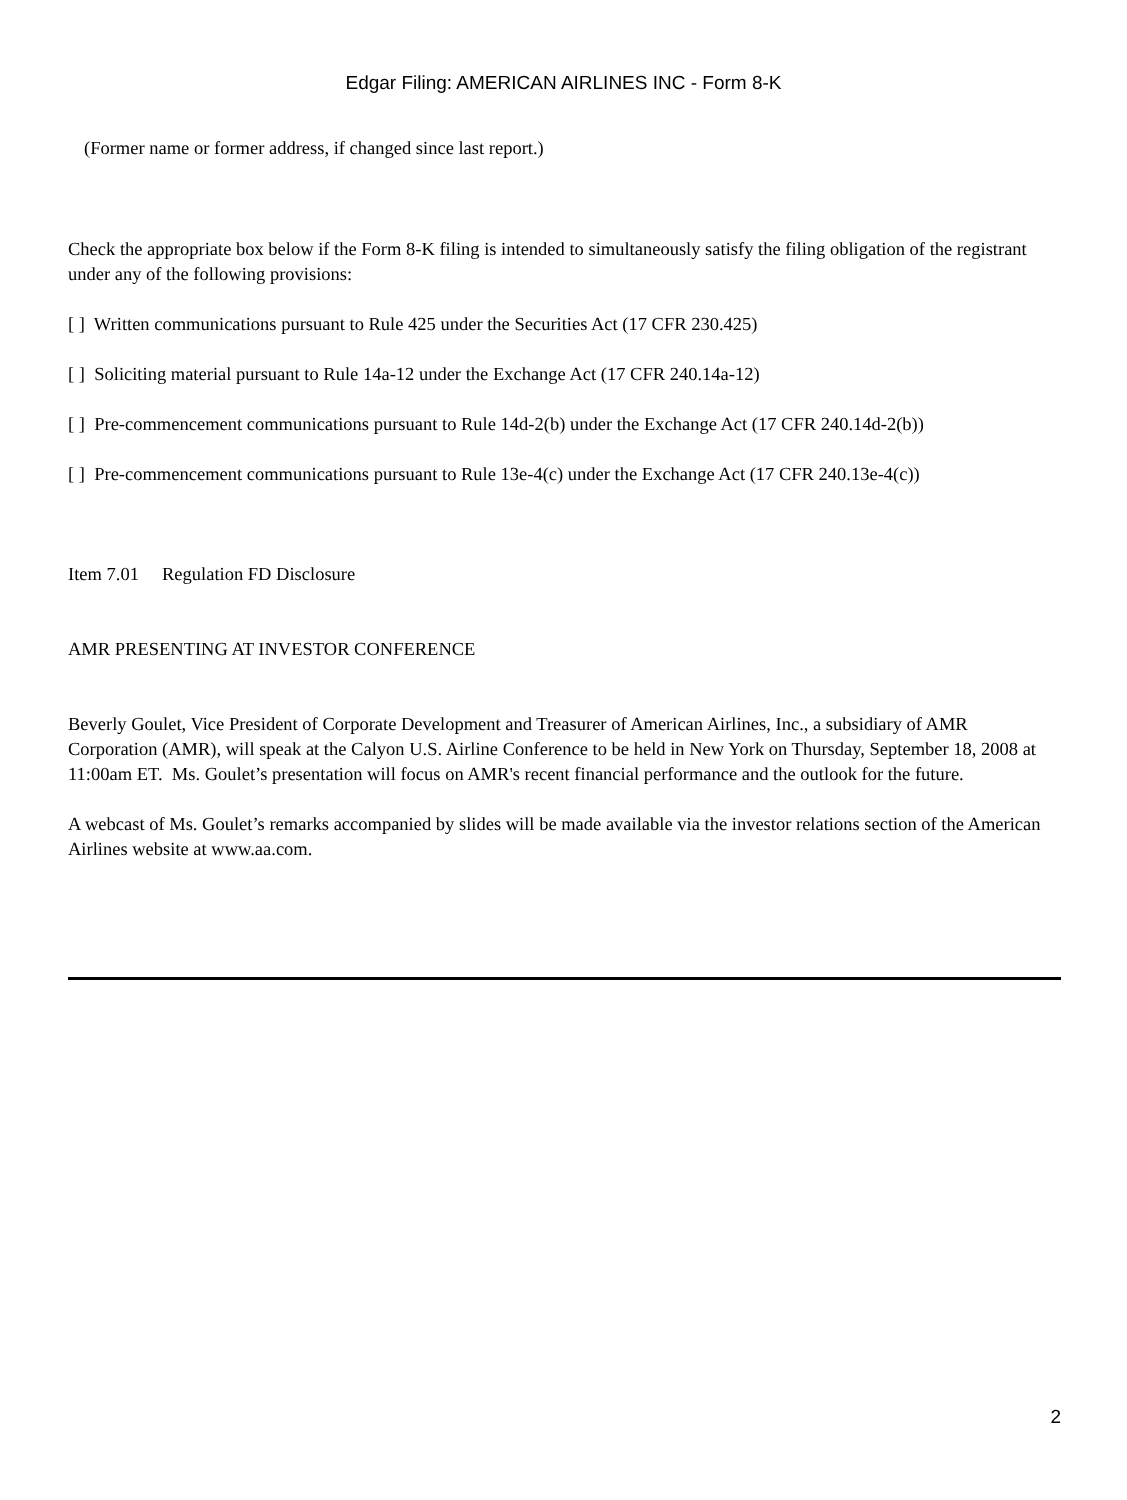Edgar Filing: AMERICAN AIRLINES INC - Form 8-K
(Former name or former address, if changed since last report.)
Check the appropriate box below if the Form 8-K filing is intended to simultaneously satisfy the filing obligation of the registrant under any of the following provisions:
[ ] Written communications pursuant to Rule 425 under the Securities Act (17 CFR 230.425)
[ ] Soliciting material pursuant to Rule 14a-12 under the Exchange Act (17 CFR 240.14a-12)
[ ] Pre-commencement communications pursuant to Rule 14d-2(b) under the Exchange Act (17 CFR 240.14d-2(b))
[ ] Pre-commencement communications pursuant to Rule 13e-4(c) under the Exchange Act (17 CFR 240.13e-4(c))
Item 7.01 Regulation FD Disclosure
AMR PRESENTING AT INVESTOR CONFERENCE
Beverly Goulet, Vice President of Corporate Development and Treasurer of American Airlines, Inc., a subsidiary of AMR Corporation (AMR), will speak at the Calyon U.S. Airline Conference to be held in New York on Thursday, September 18, 2008 at 11:00am ET. Ms. Goulet’s presentation will focus on AMR's recent financial performance and the outlook for the future.
A webcast of Ms. Goulet’s remarks accompanied by slides will be made available via the investor relations section of the American Airlines website at www.aa.com.
2